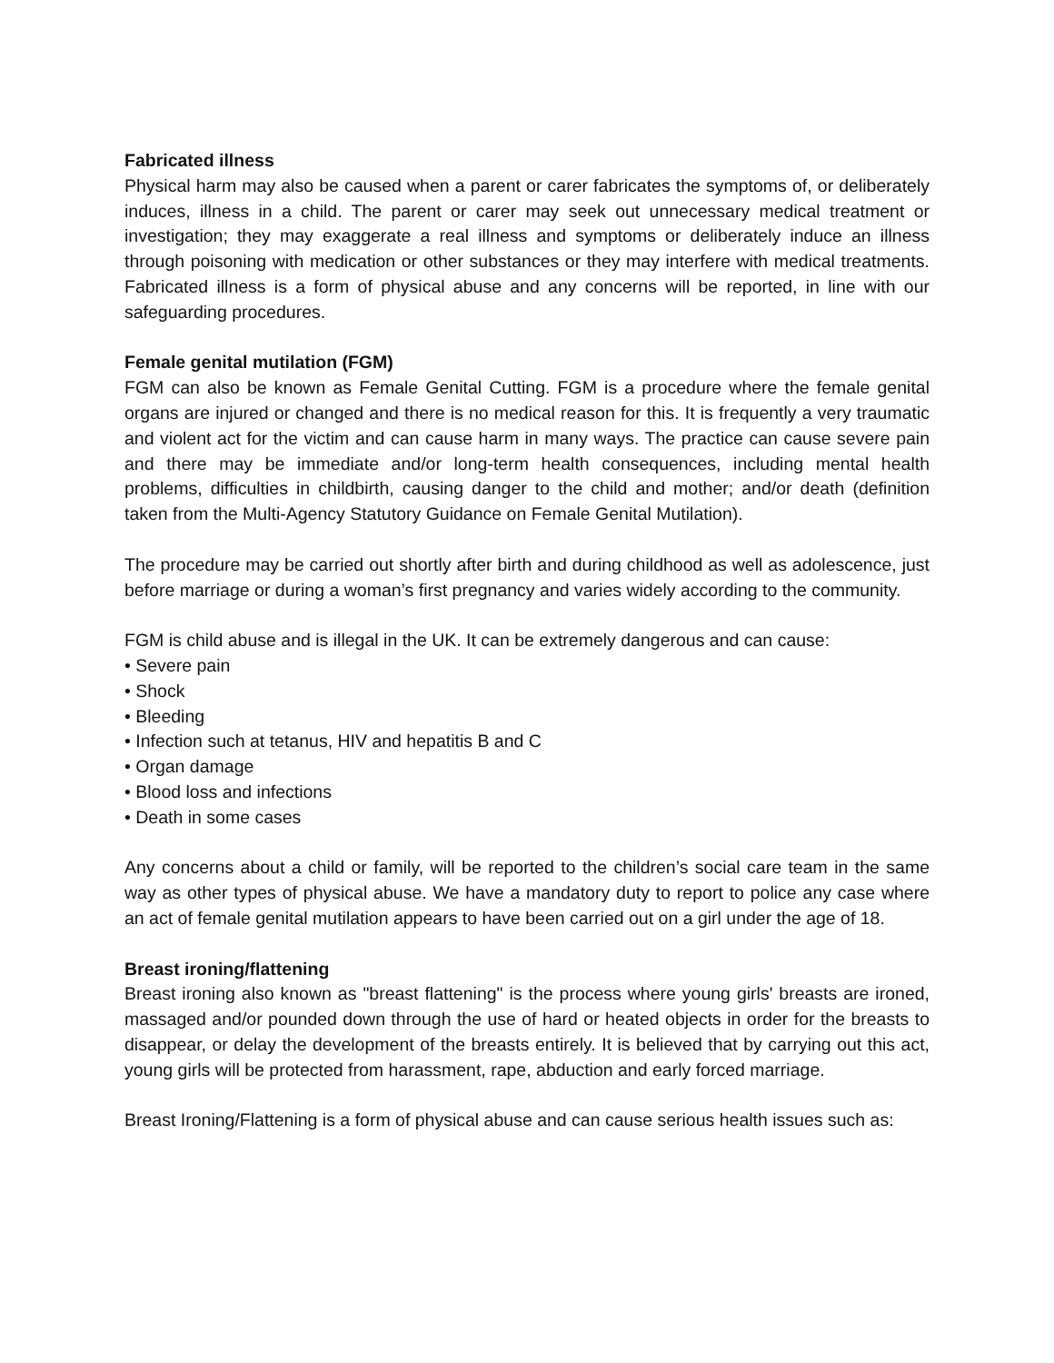Fabricated illness
Physical harm may also be caused when a parent or carer fabricates the symptoms of, or deliberately induces, illness in a child. The parent or carer may seek out unnecessary medical treatment or investigation; they may exaggerate a real illness and symptoms or deliberately induce an illness through poisoning with medication or other substances or they may interfere with medical treatments. Fabricated illness is a form of physical abuse and any concerns will be reported, in line with our safeguarding procedures.
Female genital mutilation (FGM)
FGM can also be known as Female Genital Cutting. FGM is a procedure where the female genital organs are injured or changed and there is no medical reason for this. It is frequently a very traumatic and violent act for the victim and can cause harm in many ways. The practice can cause severe pain and there may be immediate and/or long-term health consequences, including mental health problems, difficulties in childbirth, causing danger to the child and mother; and/or death (definition taken from the Multi-Agency Statutory Guidance on Female Genital Mutilation).
The procedure may be carried out shortly after birth and during childhood as well as adolescence, just before marriage or during a woman’s first pregnancy and varies widely according to the community.
FGM is child abuse and is illegal in the UK. It can be extremely dangerous and can cause:
• Severe pain
• Shock
• Bleeding
• Infection such at tetanus, HIV and hepatitis B and C
• Organ damage
• Blood loss and infections
• Death in some cases
Any concerns about a child or family, will be reported to the children’s social care team in the same way as other types of physical abuse. We have a mandatory duty to report to police any case where an act of female genital mutilation appears to have been carried out on a girl under the age of 18.
Breast ironing/flattening
Breast ironing also known as "breast flattening" is the process where young girls' breasts are ironed, massaged and/or pounded down through the use of hard or heated objects in order for the breasts to disappear, or delay the development of the breasts entirely. It is believed that by carrying out this act, young girls will be protected from harassment, rape, abduction and early forced marriage.
Breast Ironing/Flattening is a form of physical abuse and can cause serious health issues such as: